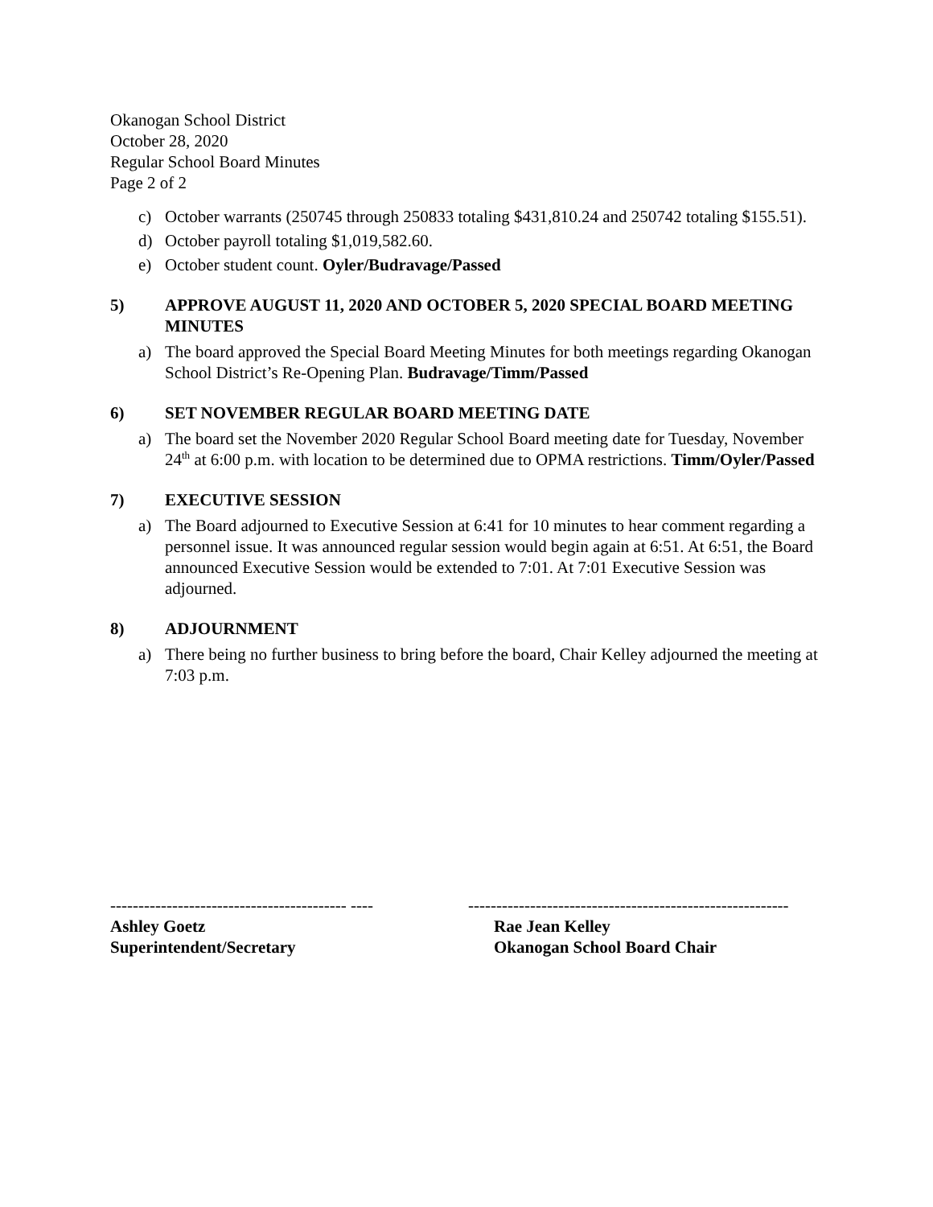Okanogan School District
October 28, 2020
Regular School Board Minutes
Page 2 of 2
c) October warrants (250745 through 250833 totaling $431,810.24 and 250742 totaling $155.51).
d) October payroll totaling $1,019,582.60.
e) October student count. Oyler/Budravage/Passed
5) APPROVE AUGUST 11, 2020 AND OCTOBER 5, 2020 SPECIAL BOARD MEETING MINUTES
a) The board approved the Special Board Meeting Minutes for both meetings regarding Okanogan School District’s Re-Opening Plan. Budravage/Timm/Passed
6) SET NOVEMBER REGULAR BOARD MEETING DATE
a) The board set the November 2020 Regular School Board meeting date for Tuesday, November 24<sup>th</sup> at 6:00 p.m. with location to be determined due to OPMA restrictions. Timm/Oyler/Passed
7) EXECUTIVE SESSION
a) The Board adjourned to Executive Session at 6:41 for 10 minutes to hear comment regarding a personnel issue. It was announced regular session would begin again at 6:51. At 6:51, the Board announced Executive Session would be extended to 7:01. At 7:01 Executive Session was adjourned.
8) ADJOURNMENT
a) There being no further business to bring before the board, Chair Kelley adjourned the meeting at 7:03 p.m.
------------------------------------------ ----
Ashley Goetz
Superintendent/Secretary
---------------------------------------------------------
Rae Jean Kelley
Okanogan School Board Chair